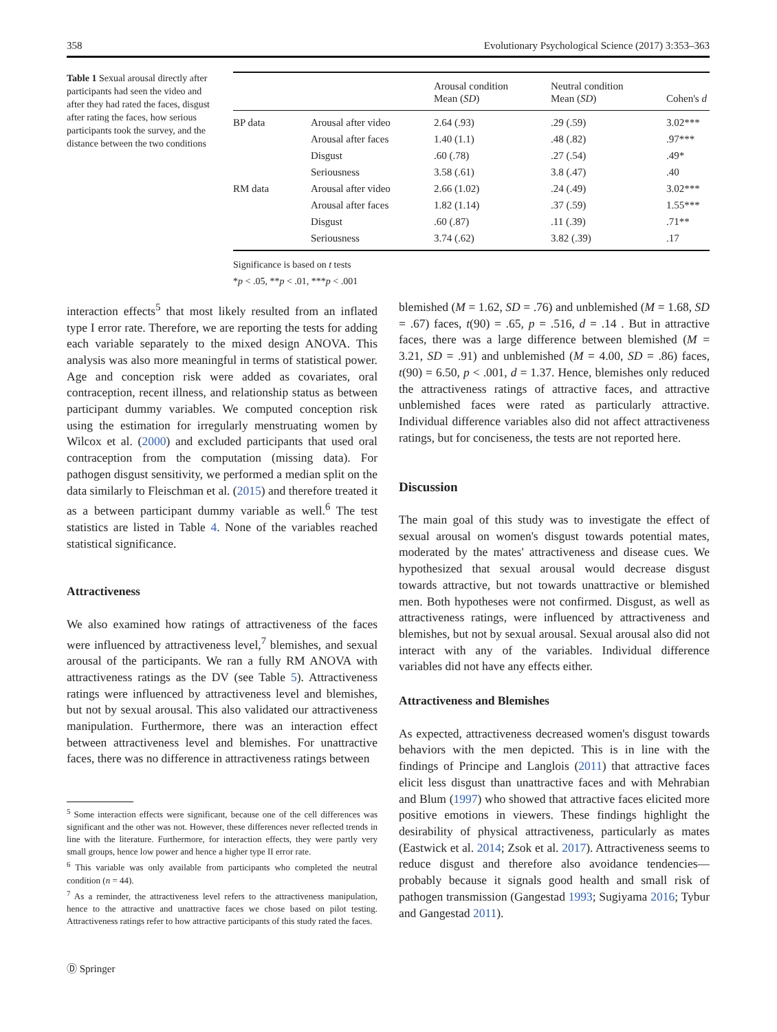358 Evolutionary Psychological Science (2017) 3:353–363
Table 1 Sexual arousal directly after participants had seen the video and after they had rated the faces, disgust after rating the faces, how serious participants took the survey, and the distance between the two conditions
| | | Arousal condition Mean ( SD ) | Neutral condition Mean ( SD ) | Cohen's d |
| --- | --- | --- | --- | --- |
| BP data | Arousal after video | 2.64 (.93) | .29 (.59) | 3.02*** |
| | Arousal after faces | 1.40 (1.1) | .48 (.82) | .97*** |
| | Disgust | .60 (.78) | .27 (.54) | .49* |
| | Seriousness | 3.58 (.61) | 3.8 (.47) | .40 |
| RM data | Arousal after video | 2.66 (1.02) | .24 (.49) | 3.02*** |
| | Arousal after faces | 1.82 (1.14) | .37 (.59) | 1.55*** |
| | Disgust | .60 (.87) | .11 (.39) | .71** |
| | Seriousness | 3.74 (.62) | 3.82 (.39) | .17 |
Significance is based on t tests
*p < .05, **p < .01, ***p < .001
interaction effects<sup>5</sup> that most likely resulted from an inflated type I error rate. Therefore, we are reporting the tests for adding each variable separately to the mixed design ANOVA. This analysis was also more meaningful in terms of statistical power. Age and conception risk were added as covariates, oral contraception, recent illness, and relationship status as between participant dummy variables. We computed conception risk using the estimation for irregularly menstruating women by Wilcox et al. (2000) and excluded participants that used oral contraception from the computation (missing data). For pathogen disgust sensitivity, we performed a median split on the data similarly to Fleischman et al. (2015) and therefore treated it as a between participant dummy variable as well.<sup>6</sup> The test statistics are listed in Table 4. None of the variables reached statistical significance.
Attractiveness
We also examined how ratings of attractiveness of the faces were influenced by attractiveness level,<sup>7</sup> blemishes, and sexual arousal of the participants. We ran a fully RM ANOVA with attractiveness ratings as the DV (see Table 5). Attractiveness ratings were influenced by attractiveness level and blemishes, but not by sexual arousal. This also validated our attractiveness manipulation. Furthermore, there was an interaction effect between attractiveness level and blemishes. For unattractive faces, there was no difference in attractiveness ratings between
<sup>5</sup> Some interaction effects were significant, because one of the cell differences was significant and the other was not. However, these differences never reflected trends in line with the literature. Furthermore, for interaction effects, they were partly very small groups, hence low power and hence a higher type II error rate.
<sup>6</sup> This variable was only available from participants who completed the neutral condition (n = 44).
<sup>7</sup> As a reminder, the attractiveness level refers to the attractiveness manipulation, hence to the attractive and unattractive faces we chose based on pilot testing. Attractiveness ratings refer to how attractive participants of this study rated the faces.
blemished (M = 1.62, SD = .76) and unblemished (M = 1.68, SD = .67) faces, t(90) = .65, p = .516, d = .14 . But in attractive faces, there was a large difference between blemished (M = 3.21, SD = .91) and unblemished (M = 4.00, SD = .86) faces, t(90) = 6.50, p < .001, d = 1.37. Hence, blemishes only reduced the attractiveness ratings of attractive faces, and attractive unblemished faces were rated as particularly attractive. Individual difference variables also did not affect attractiveness ratings, but for conciseness, the tests are not reported here.
Discussion
The main goal of this study was to investigate the effect of sexual arousal on women's disgust towards potential mates, moderated by the mates' attractiveness and disease cues. We hypothesized that sexual arousal would decrease disgust towards attractive, but not towards unattractive or blemished men. Both hypotheses were not confirmed. Disgust, as well as attractiveness ratings, were influenced by attractiveness and blemishes, but not by sexual arousal. Sexual arousal also did not interact with any of the variables. Individual difference variables did not have any effects either.
Attractiveness and Blemishes
As expected, attractiveness decreased women's disgust towards behaviors with the men depicted. This is in line with the findings of Principe and Langlois (2011) that attractive faces elicit less disgust than unattractive faces and with Mehrabian and Blum (1997) who showed that attractive faces elicited more positive emotions in viewers. These findings highlight the desirability of physical attractiveness, particularly as mates (Eastwick et al. 2014; Zsok et al. 2017). Attractiveness seems to reduce disgust and therefore also avoidance tendencies—probably because it signals good health and small risk of pathogen transmission (Gangestad 1993; Sugiyama 2016; Tybur and Gangestad 2011).
Ⓓ Springer